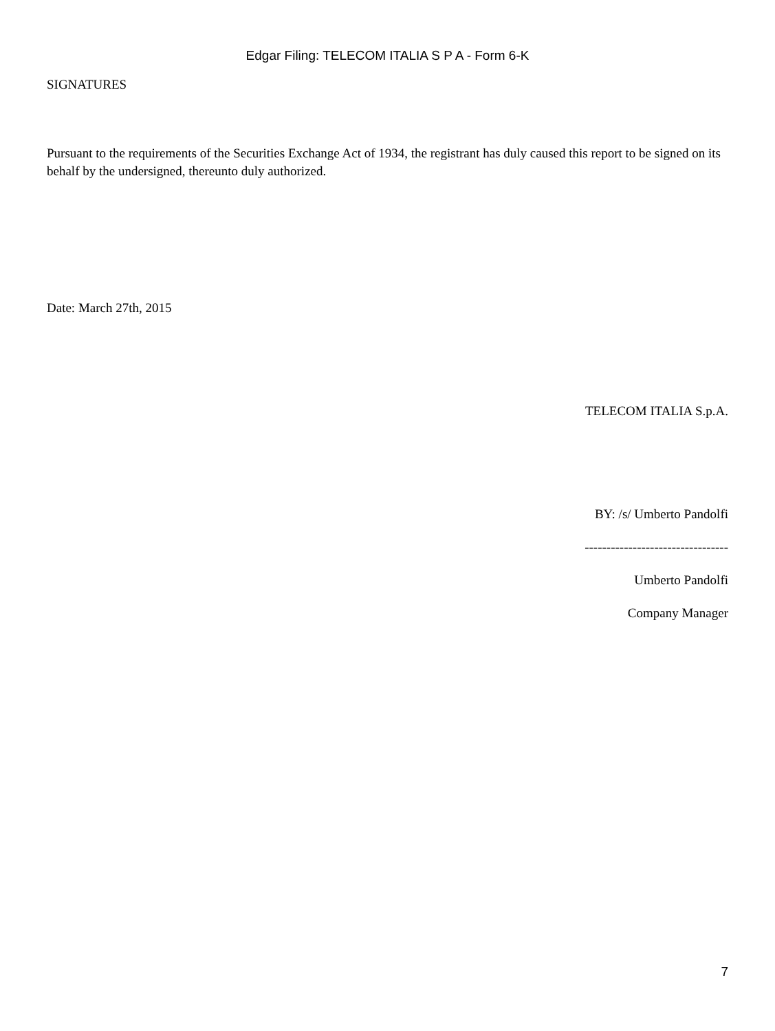Edgar Filing: TELECOM ITALIA S P A - Form 6-K
SIGNATURES
Pursuant to the requirements of the Securities Exchange Act of 1934, the registrant has duly caused this report to be signed on its behalf by the undersigned, thereunto duly authorized.
Date: March 27th, 2015
TELECOM ITALIA S.p.A.
BY: /s/ Umberto Pandolfi
---------------------------------
Umberto Pandolfi
Company Manager
7